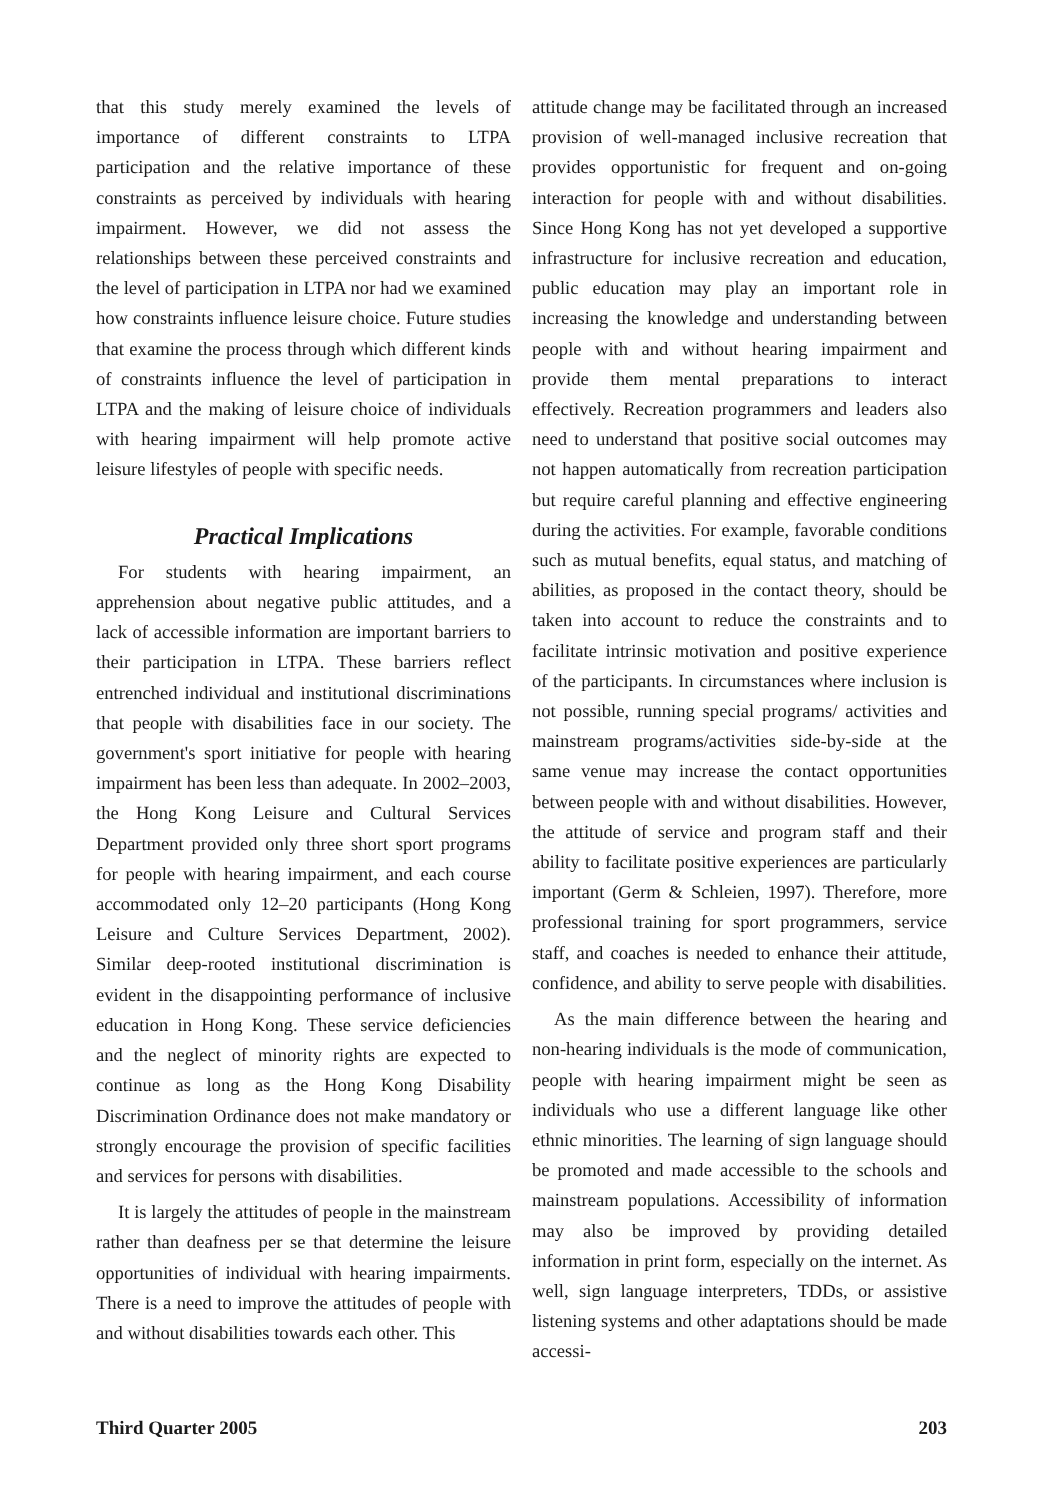that this study merely examined the levels of importance of different constraints to LTPA participation and the relative importance of these constraints as perceived by individuals with hearing impairment. However, we did not assess the relationships between these perceived constraints and the level of participation in LTPA nor had we examined how constraints influence leisure choice. Future studies that examine the process through which different kinds of constraints influence the level of participation in LTPA and the making of leisure choice of individuals with hearing impairment will help promote active leisure lifestyles of people with specific needs.
Practical Implications
For students with hearing impairment, an apprehension about negative public attitudes, and a lack of accessible information are important barriers to their participation in LTPA. These barriers reflect entrenched individual and institutional discriminations that people with disabilities face in our society. The government's sport initiative for people with hearing impairment has been less than adequate. In 2002–2003, the Hong Kong Leisure and Cultural Services Department provided only three short sport programs for people with hearing impairment, and each course accommodated only 12–20 participants (Hong Kong Leisure and Culture Services Department, 2002). Similar deep-rooted institutional discrimination is evident in the disappointing performance of inclusive education in Hong Kong. These service deficiencies and the neglect of minority rights are expected to continue as long as the Hong Kong Disability Discrimination Ordinance does not make mandatory or strongly encourage the provision of specific facilities and services for persons with disabilities.
It is largely the attitudes of people in the mainstream rather than deafness per se that determine the leisure opportunities of individual with hearing impairments. There is a need to improve the attitudes of people with and without disabilities towards each other. This
attitude change may be facilitated through an increased provision of well-managed inclusive recreation that provides opportunistic for frequent and on-going interaction for people with and without disabilities. Since Hong Kong has not yet developed a supportive infrastructure for inclusive recreation and education, public education may play an important role in increasing the knowledge and understanding between people with and without hearing impairment and provide them mental preparations to interact effectively. Recreation programmers and leaders also need to understand that positive social outcomes may not happen automatically from recreation participation but require careful planning and effective engineering during the activities. For example, favorable conditions such as mutual benefits, equal status, and matching of abilities, as proposed in the contact theory, should be taken into account to reduce the constraints and to facilitate intrinsic motivation and positive experience of the participants. In circumstances where inclusion is not possible, running special programs/ activities and mainstream programs/activities side-by-side at the same venue may increase the contact opportunities between people with and without disabilities. However, the attitude of service and program staff and their ability to facilitate positive experiences are particularly important (Germ & Schleien, 1997). Therefore, more professional training for sport programmers, service staff, and coaches is needed to enhance their attitude, confidence, and ability to serve people with disabilities.
As the main difference between the hearing and non-hearing individuals is the mode of communication, people with hearing impairment might be seen as individuals who use a different language like other ethnic minorities. The learning of sign language should be promoted and made accessible to the schools and mainstream populations. Accessibility of information may also be improved by providing detailed information in print form, especially on the internet. As well, sign language interpreters, TDDs, or assistive listening systems and other adaptations should be made accessi-
Third Quarter 2005 203